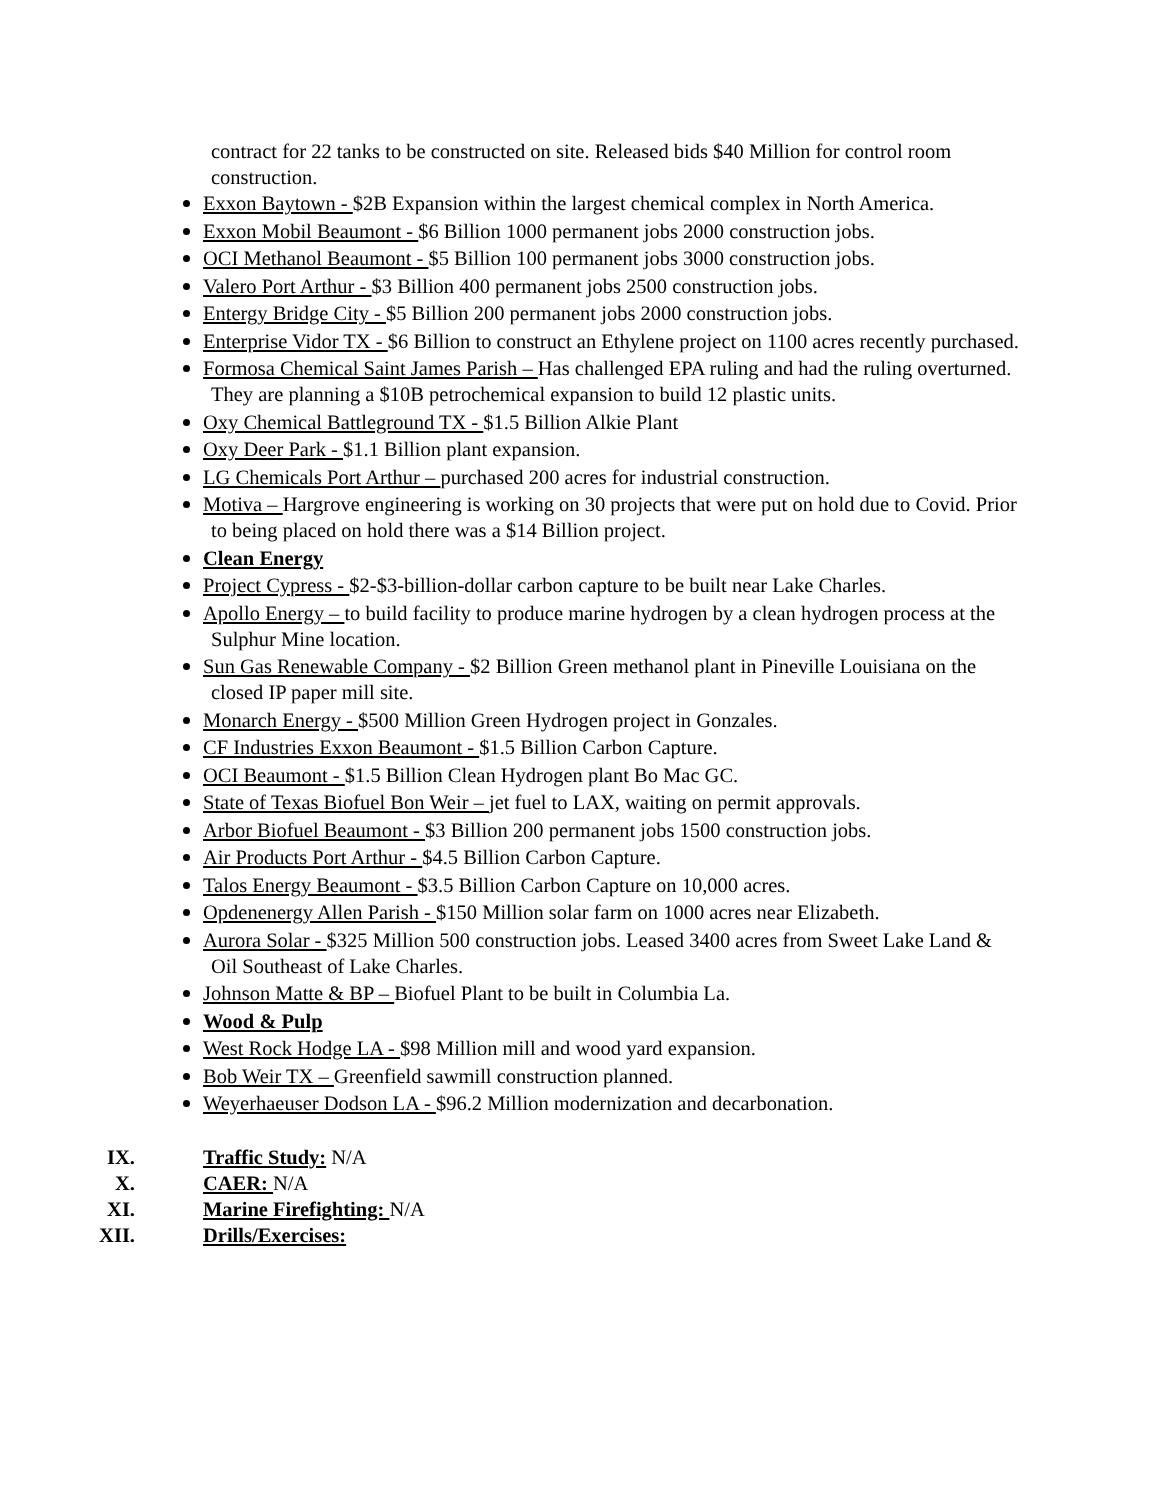contract for 22 tanks to be constructed on site. Released bids $40 Million for control room construction.
Exxon Baytown - $2B Expansion within the largest chemical complex in North America.
Exxon Mobil Beaumont - $6 Billion 1000 permanent jobs 2000 construction jobs.
OCI Methanol Beaumont - $5 Billion 100 permanent jobs 3000 construction jobs.
Valero Port Arthur - $3 Billion 400 permanent jobs 2500 construction jobs.
Entergy Bridge City - $5 Billion 200 permanent jobs 2000 construction jobs.
Enterprise Vidor TX - $6 Billion to construct an Ethylene project on 1100 acres recently purchased.
Formosa Chemical Saint James Parish – Has challenged EPA ruling and had the ruling overturned. They are planning a $10B petrochemical expansion to build 12 plastic units.
Oxy Chemical Battleground TX - $1.5 Billion Alkie Plant
Oxy Deer Park - $1.1 Billion plant expansion.
LG Chemicals Port Arthur – purchased 200 acres for industrial construction.
Motiva – Hargrove engineering is working on 30 projects that were put on hold due to Covid. Prior to being placed on hold there was a $14 Billion project.
Clean Energy
Project Cypress - $2-$3-billion-dollar carbon capture to be built near Lake Charles.
Apollo Energy – to build facility to produce marine hydrogen by a clean hydrogen process at the Sulphur Mine location.
Sun Gas Renewable Company - $2 Billion Green methanol plant in Pineville Louisiana on the closed IP paper mill site.
Monarch Energy - $500 Million Green Hydrogen project in Gonzales.
CF Industries Exxon Beaumont - $1.5 Billion Carbon Capture.
OCI Beaumont - $1.5 Billion Clean Hydrogen plant Bo Mac GC.
State of Texas Biofuel Bon Weir – jet fuel to LAX, waiting on permit approvals.
Arbor Biofuel Beaumont - $3 Billion 200 permanent jobs 1500 construction jobs.
Air Products Port Arthur - $4.5 Billion Carbon Capture.
Talos Energy Beaumont - $3.5 Billion Carbon Capture on 10,000 acres.
Opdenenergy Allen Parish - $150 Million solar farm on 1000 acres near Elizabeth.
Aurora Solar - $325 Million 500 construction jobs. Leased 3400 acres from Sweet Lake Land & Oil Southeast of Lake Charles.
Johnson Matte & BP – Biofuel Plant to be built in Columbia La.
Wood & Pulp
West Rock Hodge LA - $98 Million mill and wood yard expansion.
Bob Weir TX – Greenfield sawmill construction planned.
Weyerhaeuser Dodson LA - $96.2 Million modernization and decarbonation.
IX. Traffic Study: N/A
X. CAER: N/A
XI. Marine Firefighting: N/A
XII. Drills/Exercises: